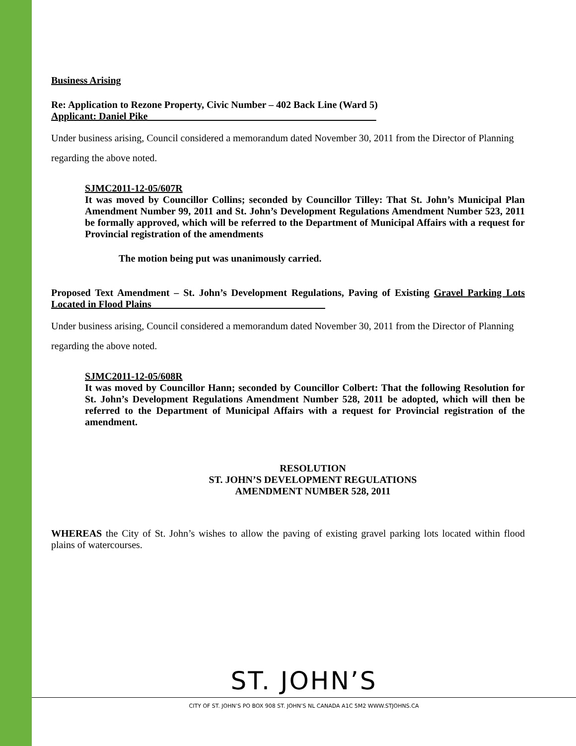Business Arising
Re: Application to Rezone Property, Civic Number – 402 Back Line (Ward 5)
Applicant: Daniel Pike______________________________________________
Under business arising, Council considered a memorandum dated November 30, 2011 from the Director of Planning regarding the above noted.
SJMC2011-12-05/607R
It was moved by Councillor Collins; seconded by Councillor Tilley: That St. John’s Municipal Plan Amendment Number 99, 2011 and St. John’s Development Regulations Amendment Number 523, 2011 be formally approved, which will be referred to the Department of Municipal Affairs with a request for Provincial registration of the amendments
The motion being put was unanimously carried.
Proposed Text Amendment – St. John’s Development Regulations, Paving of Existing Gravel Parking Lots Located in Flood Plains___________________________________
Under business arising, Council considered a memorandum dated November 30, 2011 from the Director of Planning regarding the above noted.
SJMC2011-12-05/608R
It was moved by Councillor Hann; seconded by Councillor Colbert: That the following Resolution for St. John’s Development Regulations Amendment Number 528, 2011 be adopted, which will then be referred to the Department of Municipal Affairs with a request for Provincial registration of the amendment.
RESOLUTION
ST. JOHN’S DEVELOPMENT REGULATIONS
AMENDMENT NUMBER 528, 2011
WHEREAS the City of St. John’s wishes to allow the paving of existing gravel parking lots located within flood plains of watercourses.
ST. JOHN’S
CITY OF ST. JOHN’S PO BOX 908 ST. JOHN’S NL CANADA A1C 5M2 WWW.STJOHNS.CA